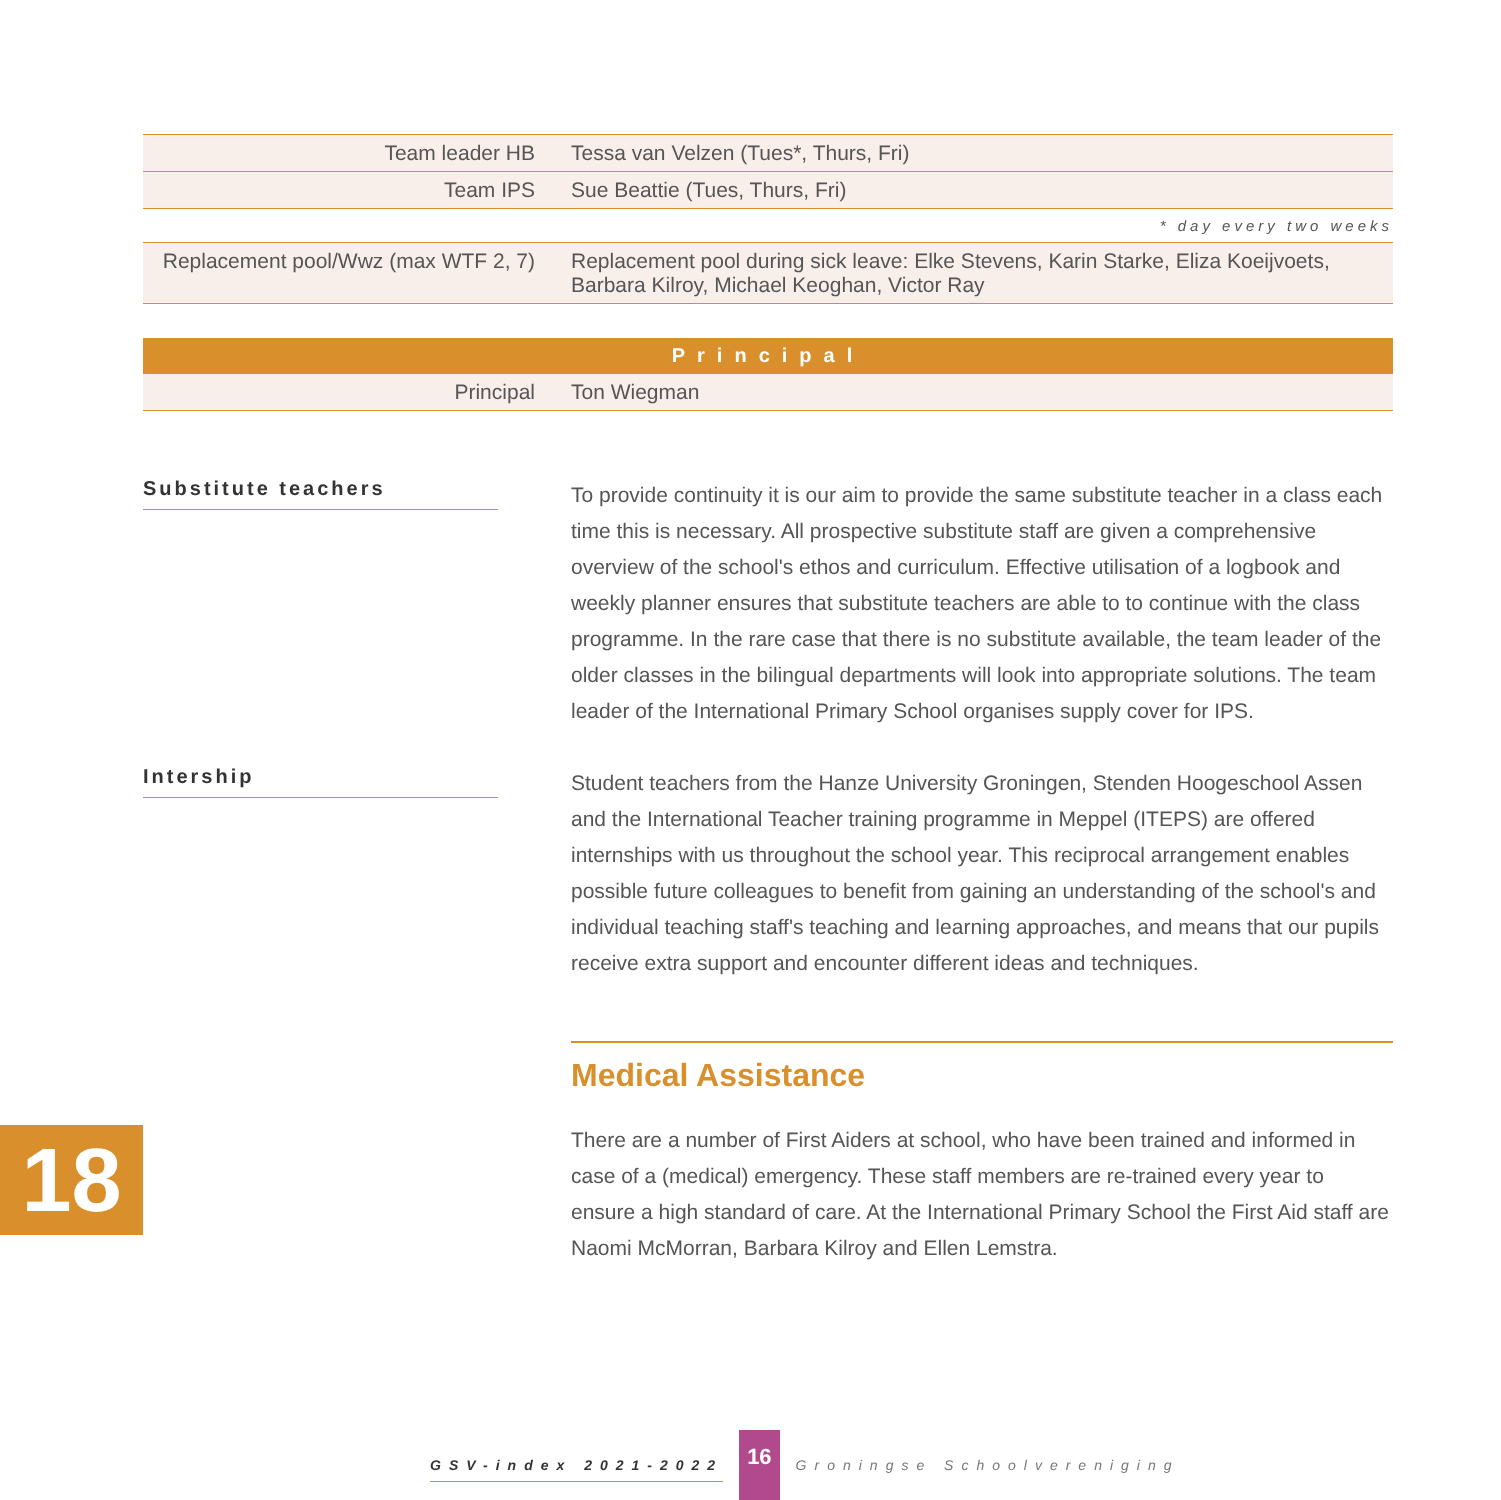| Team leader HB | Tessa van Velzen (Tues*, Thurs, Fri) |
| Team IPS | Sue Beattie (Tues, Thurs, Fri) |
* day every two weeks
| Replacement pool/Wwz (max WTF 2, 7) | Replacement pool during sick leave: Elke Stevens, Karin Starke, Eliza Koeijvoets, Barbara Kilroy, Michael Keoghan, Victor Ray |
Principal
| Principal | Ton Wiegman |
Substitute teachers
To provide continuity it is our aim to provide the same substitute teacher in a class each time this is necessary. All prospective substitute staff are given a comprehensive overview of the school's ethos and curriculum. Effective utilisation of a logbook and weekly planner ensures that substitute teachers are able to to continue with the class programme. In the rare case that there is no substitute available, the team leader of the older classes in the bilingual departments will look into appropriate solutions. The team leader of the International Primary School organises supply cover for IPS.
Intership
Student teachers from the Hanze University Groningen, Stenden Hoogeschool Assen and the International Teacher training programme in Meppel (ITEPS) are offered internships with us throughout the school year. This reciprocal arrangement enables possible future colleagues to benefit from gaining an understanding of the school's and individual teaching staff's teaching and learning approaches, and means that our pupils receive extra support and encounter different ideas and techniques.
Medical Assistance
There are a number of First Aiders at school, who have been trained and informed in case of a (medical) emergency. These staff members are re-trained every year to ensure a high standard of care. At the International Primary School the First Aid staff are Naomi McMorran, Barbara Kilroy and Ellen Lemstra.
18
GSV-index 2021-2022 16 Groningse Schoolvereniging